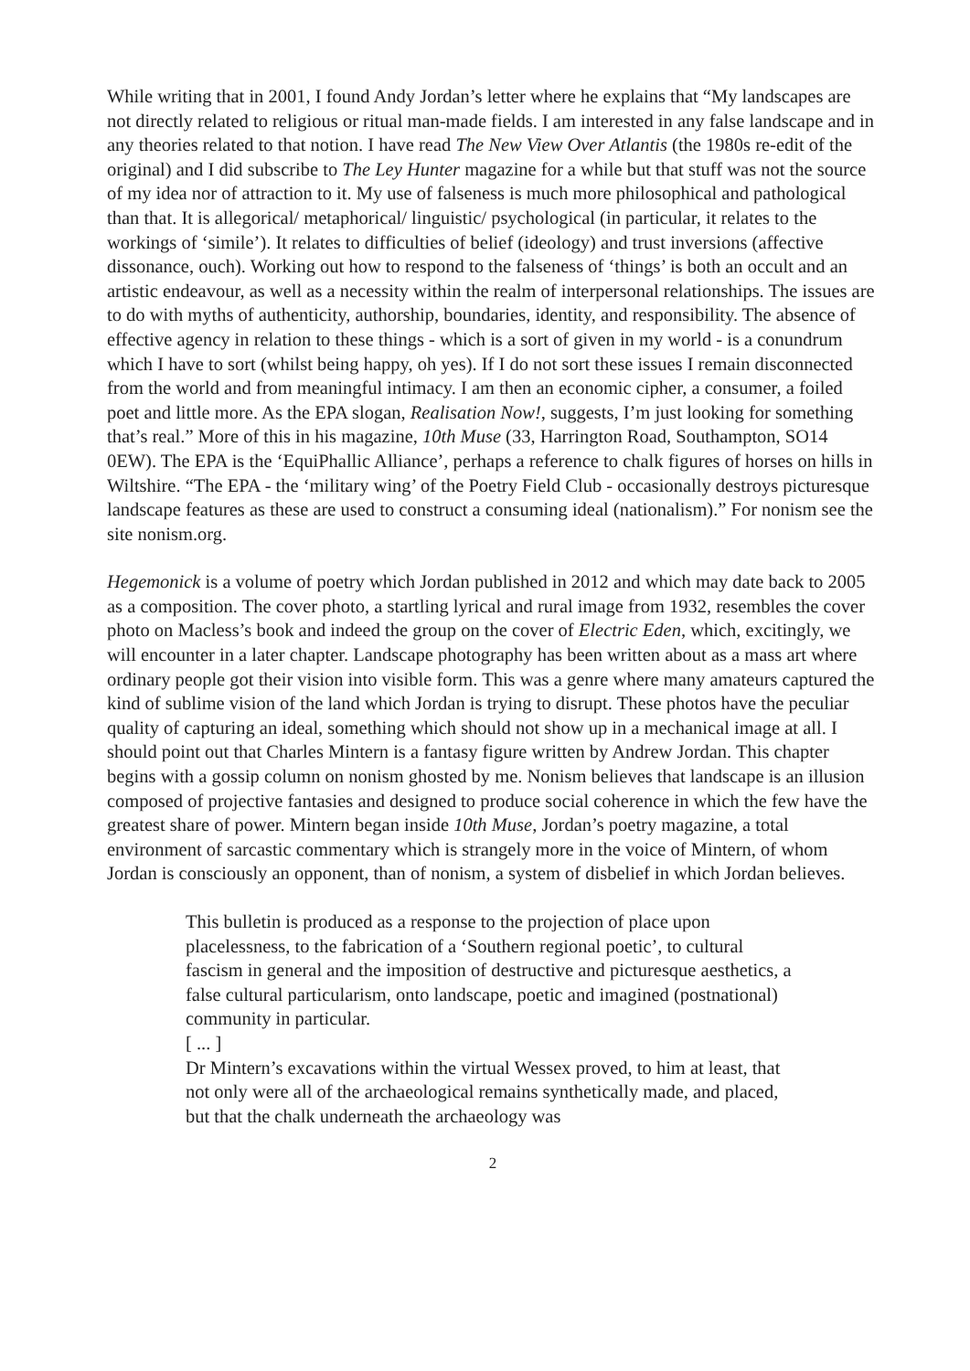While writing that in 2001, I found Andy Jordan’s letter where he explains that “My landscapes are not directly related to religious or ritual man-made fields. I am interested in any false landscape and in any theories related to that notion. I have read The New View Over Atlantis (the 1980s re-edit of the original) and I did subscribe to The Ley Hunter magazine for a while but that stuff was not the source of my idea nor of attraction to it. My use of falseness is much more philosophical and pathological than that. It is allegorical/ metaphorical/ linguistic/ psychological (in particular, it relates to the workings of ‘simile’). It relates to difficulties of belief (ideology) and trust inversions (affective dissonance, ouch). Working out how to respond to the falseness of ‘things’ is both an occult and an artistic endeavour, as well as a necessity within the realm of interpersonal relationships. The issues are to do with myths of authenticity, authorship, boundaries, identity, and responsibility. The absence of effective agency in relation to these things - which is a sort of given in my world - is a conundrum which I have to sort (whilst being happy, oh yes). If I do not sort these issues I remain disconnected from the world and from meaningful intimacy. I am then an economic cipher, a consumer, a foiled poet and little more. As the EPA slogan, Realisation Now!, suggests, I’m just looking for something that’s real.” More of this in his magazine, 10th Muse (33, Harrington Road, Southampton, SO14 0EW). The EPA is the ‘EquiPhallic Alliance’, perhaps a reference to chalk figures of horses on hills in Wiltshire. “The EPA - the ‘military wing’ of the Poetry Field Club - occasionally destroys picturesque landscape features as these are used to construct a consuming ideal (nationalism).” For nonism see the site nonism.org.
Hegemonick is a volume of poetry which Jordan published in 2012 and which may date back to 2005 as a composition. The cover photo, a startling lyrical and rural image from 1932, resembles the cover photo on Macless’s book and indeed the group on the cover of Electric Eden, which, excitingly, we will encounter in a later chapter. Landscape photography has been written about as a mass art where ordinary people got their vision into visible form. This was a genre where many amateurs captured the kind of sublime vision of the land which Jordan is trying to disrupt. These photos have the peculiar quality of capturing an ideal, something which should not show up in a mechanical image at all. I should point out that Charles Mintern is a fantasy figure written by Andrew Jordan. This chapter begins with a gossip column on nonism ghosted by me. Nonism believes that landscape is an illusion composed of projective fantasies and designed to produce social coherence in which the few have the greatest share of power. Mintern began inside 10th Muse, Jordan’s poetry magazine, a total environment of sarcastic commentary which is strangely more in the voice of Mintern, of whom Jordan is consciously an opponent, than of nonism, a system of disbelief in which Jordan believes.
This bulletin is produced as a response to the projection of place upon placelessness, to the fabrication of a ‘Southern regional poetic’, to cultural fascism in general and the imposition of destructive and picturesque aesthetics, a false cultural particularism, onto landscape, poetic and imagined (postnational) community in particular.
[ ... ]
Dr Mintern’s excavations within the virtual Wessex proved, to him at least, that not only were all of the archaeological remains synthetically made, and placed, but that the chalk underneath the archaeology was
2